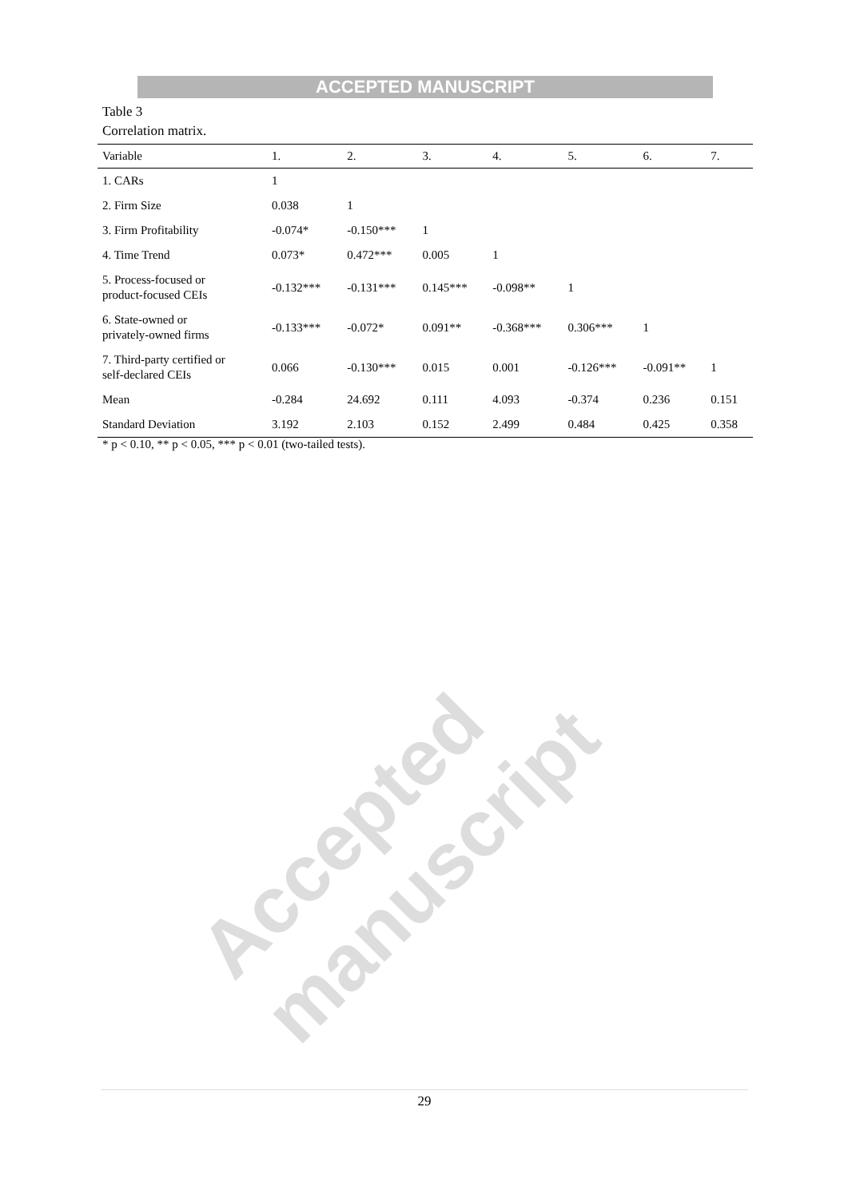ACCEPTED MANUSCRIPT
Table 3
Correlation matrix.
| Variable | 1. | 2. | 3. | 4. | 5. | 6. | 7. |
| --- | --- | --- | --- | --- | --- | --- | --- |
| 1. CARs | 1 | | | | | | |
| 2. Firm Size | 0.038 | 1 | | | | | |
| 3. Firm Profitability | -0.074* | -0.150*** | 1 | | | | |
| 4. Time Trend | 0.073* | 0.472*** | 0.005 | 1 | | | |
| 5. Process-focused or product-focused CEIs | -0.132*** | -0.131*** | 0.145*** | -0.098** | 1 | | |
| 6. State-owned or privately-owned firms | -0.133*** | -0.072* | 0.091** | -0.368*** | 0.306*** | 1 | |
| 7. Third-party certified or self-declared CEIs | 0.066 | -0.130*** | 0.015 | 0.001 | -0.126*** | -0.091** | 1 |
| Mean | -0.284 | 24.692 | 0.111 | 4.093 | -0.374 | 0.236 | 0.151 |
| Standard Deviation | 3.192 | 2.103 | 0.152 | 2.499 | 0.484 | 0.425 | 0.358 |
* p < 0.10, ** p < 0.05, *** p < 0.01 (two-tailed tests).
Accepted manuscript
29